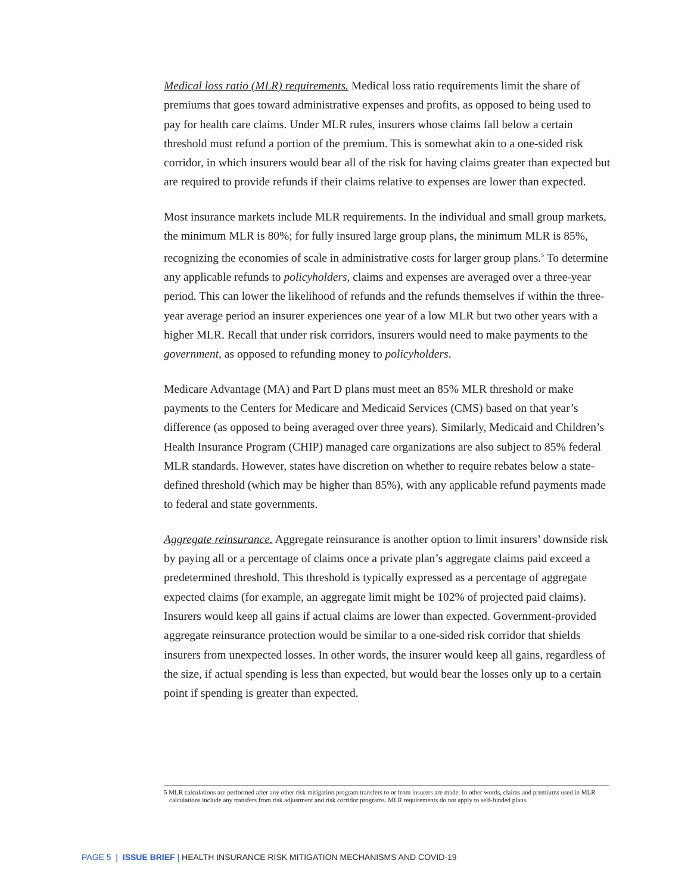Medical loss ratio (MLR) requirements. Medical loss ratio requirements limit the share of premiums that goes toward administrative expenses and profits, as opposed to being used to pay for health care claims. Under MLR rules, insurers whose claims fall below a certain threshold must refund a portion of the premium. This is somewhat akin to a one-sided risk corridor, in which insurers would bear all of the risk for having claims greater than expected but are required to provide refunds if their claims relative to expenses are lower than expected.
Most insurance markets include MLR requirements. In the individual and small group markets, the minimum MLR is 80%; for fully insured large group plans, the minimum MLR is 85%, recognizing the economies of scale in administrative costs for larger group plans.<sup>5</sup> To determine any applicable refunds to policyholders, claims and expenses are averaged over a three-year period. This can lower the likelihood of refunds and the refunds themselves if within the three-year average period an insurer experiences one year of a low MLR but two other years with a higher MLR. Recall that under risk corridors, insurers would need to make payments to the government, as opposed to refunding money to policyholders.
Medicare Advantage (MA) and Part D plans must meet an 85% MLR threshold or make payments to the Centers for Medicare and Medicaid Services (CMS) based on that year’s difference (as opposed to being averaged over three years). Similarly, Medicaid and Children’s Health Insurance Program (CHIP) managed care organizations are also subject to 85% federal MLR standards. However, states have discretion on whether to require rebates below a state-defined threshold (which may be higher than 85%), with any applicable refund payments made to federal and state governments.
Aggregate reinsurance. Aggregate reinsurance is another option to limit insurers’ downside risk by paying all or a percentage of claims once a private plan’s aggregate claims paid exceed a predetermined threshold. This threshold is typically expressed as a percentage of aggregate expected claims (for example, an aggregate limit might be 102% of projected paid claims). Insurers would keep all gains if actual claims are lower than expected. Government-provided aggregate reinsurance protection would be similar to a one-sided risk corridor that shields insurers from unexpected losses. In other words, the insurer would keep all gains, regardless of the size, if actual spending is less than expected, but would bear the losses only up to a certain point if spending is greater than expected.
5 MLR calculations are performed after any other risk mitigation program transfers to or from insurers are made. In other words, claims and premiums used in MLR calculations include any transfers from risk adjustment and risk corridor programs. MLR requirements do not apply to self-funded plans.
PAGE 5 | ISSUE BRIEF | HEALTH INSURANCE RISK MITIGATION MECHANISMS AND COVID-19